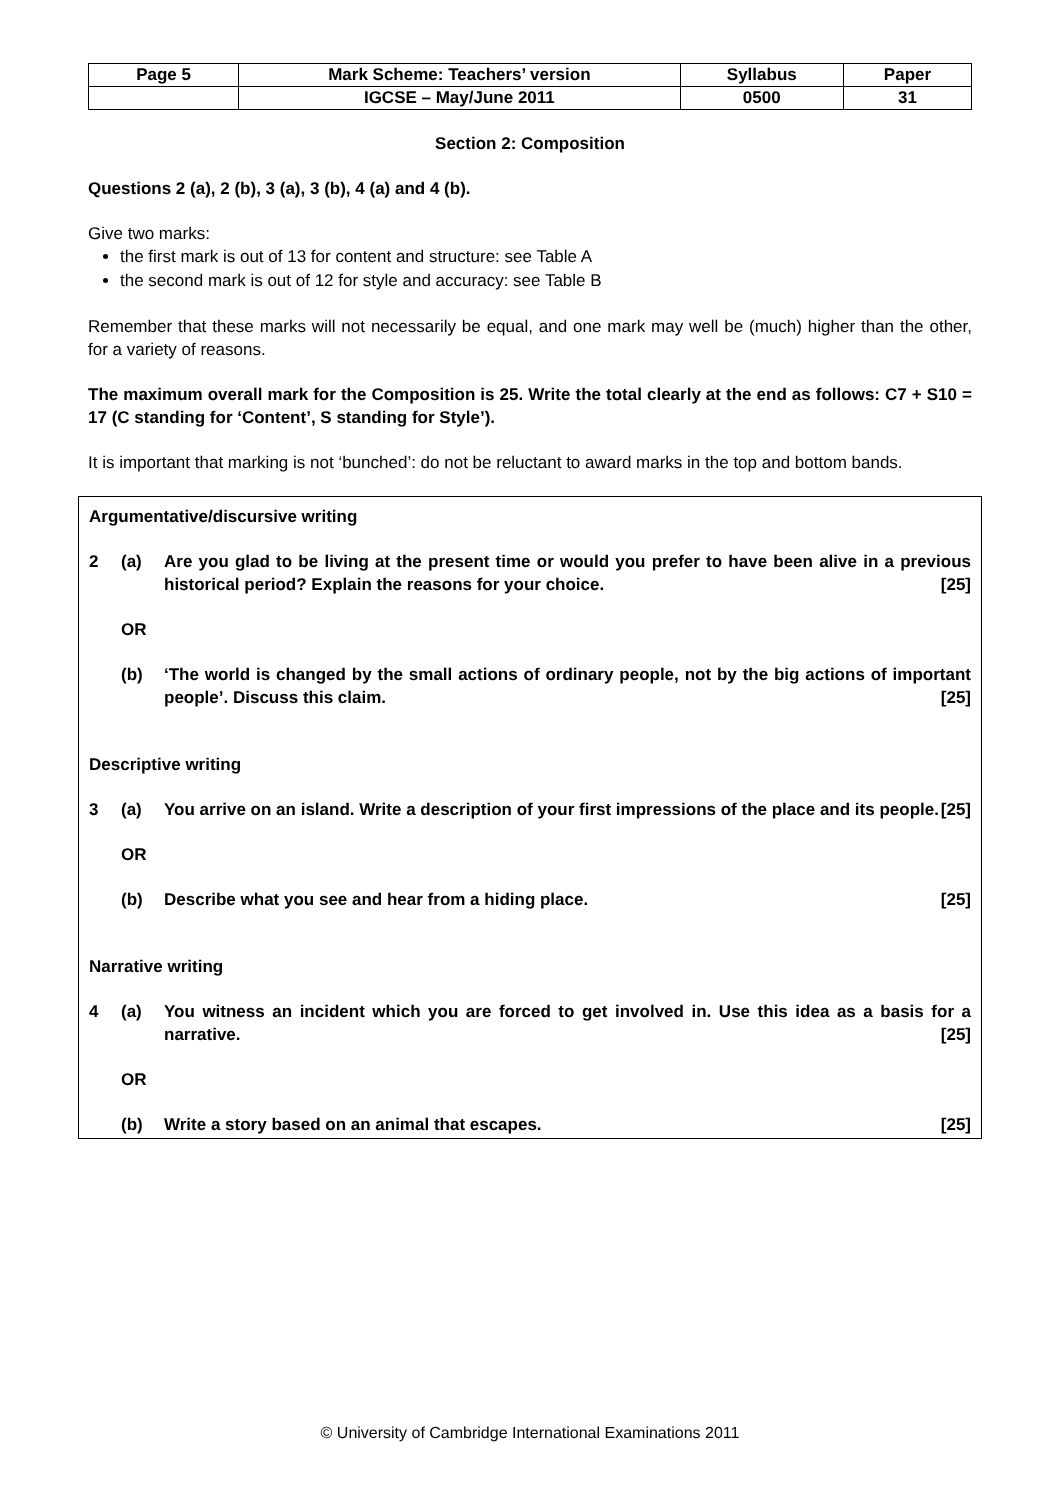| Page 5 | Mark Scheme: Teachers’ version | Syllabus | Paper |
| | IGCSE – May/June 2011 | 0500 | 31 |
Section 2: Composition
Questions 2 (a), 2 (b), 3 (a), 3 (b), 4 (a) and 4 (b).
Give two marks:
the first mark is out of 13 for content and structure: see Table A
the second mark is out of 12 for style and accuracy: see Table B
Remember that these marks will not necessarily be equal, and one mark may well be (much) higher than the other, for a variety of reasons.
The maximum overall mark for the Composition is 25. Write the total clearly at the end as follows: C7 + S10 = 17 (C standing for ‘Content’, S standing for Style’).
It is important that marking is not ‘bunched’: do not be reluctant to award marks in the top and bottom bands.
Argumentative/discursive writing
| 2 | (a) | Are you glad to be living at the present time or would you prefer to have been alive in a previous historical period? Explain the reasons for your choice. [25] |
| | OR | |
| | (b) | ‘The world is changed by the small actions of ordinary people, not by the big actions of important people’. Discuss this claim. [25] |
Descriptive writing
| 3 | (a) | You arrive on an island. Write a description of your first impressions of the place and its people. [25] |
| | OR | |
| | (b) | Describe what you see and hear from a hiding place. [25] |
Narrative writing
| 4 | (a) | You witness an incident which you are forced to get involved in. Use this idea as a basis for a narrative. [25] |
| | OR | |
| | (b) | Write a story based on an animal that escapes. [25] |
© University of Cambridge International Examinations 2011